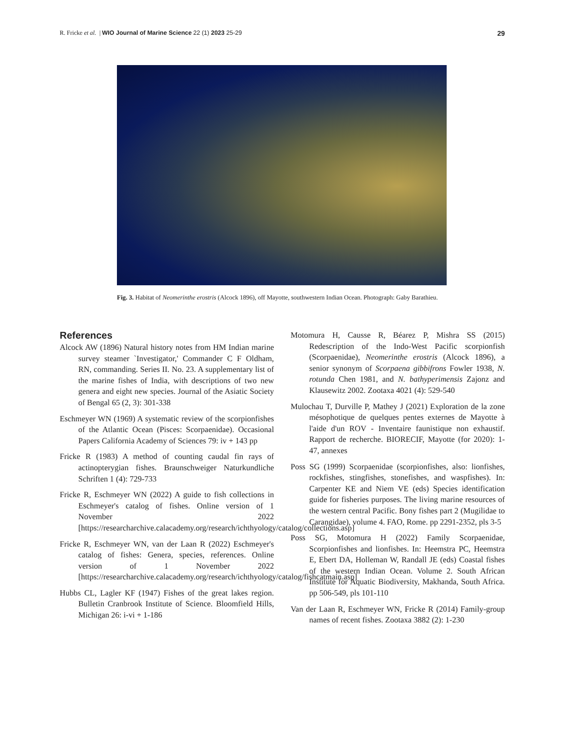R. Fricke et al. | WIO Journal of Marine Science 22 (1) 2023 25-29 29
Fig. 3. Habitat of Neomerinthe erostris (Alcock 1896), off Mayotte, southwestern Indian Ocean. Photograph: Gaby Barathieu.
References
Alcock AW (1896) Natural history notes from HM Indian marine survey steamer `Investigator,' Commander C F Oldham, RN, commanding. Series II. No. 23. A supplementary list of the marine fishes of India, with descriptions of two new genera and eight new species. Journal of the Asiatic Society of Bengal 65 (2, 3): 301-338
Eschmeyer WN (1969) A systematic review of the scorpionfishes of the Atlantic Ocean (Pisces: Scorpaenidae). Occasional Papers California Academy of Sciences 79: iv + 143 pp
Fricke R (1983) A method of counting caudal fin rays of actinopterygian fishes. Braunschweiger Naturkundliche Schriften 1 (4): 729-733
Fricke R, Eschmeyer WN (2022) A guide to fish collections in Eschmeyer's catalog of fishes. Online version of 1 November 2022 [https://researcharchive.calacademy.org/research/ichthyology/catalog/collections.asp]
Fricke R, Eschmeyer WN, van der Laan R (2022) Eschmeyer's catalog of fishes: Genera, species, references. Online version of 1 November 2022 [https://researcharchive.calacademy.org/research/ichthyology/catalog/fishcatmain.asp]
Hubbs CL, Lagler KF (1947) Fishes of the great lakes region. Bulletin Cranbrook Institute of Science. Bloomfield Hills, Michigan 26: i-vi + 1-186
Motomura H, Causse R, Béarez P, Mishra SS (2015) Redescription of the Indo-West Pacific scorpionfish (Scorpaenidae), Neomerinthe erostris (Alcock 1896), a senior synonym of Scorpaena gibbifrons Fowler 1938, N. rotunda Chen 1981, and N. bathyperimensis Zajonz and Klausewitz 2002. Zootaxa 4021 (4): 529-540
Mulochau T, Durville P, Mathey J (2021) Exploration de la zone mésophotique de quelques pentes externes de Mayotte à l'aide d'un ROV - Inventaire faunistique non exhaustif. Rapport de recherche. BIORECIF, Mayotte (for 2020): 1-47, annexes
Poss SG (1999) Scorpaenidae (scorpionfishes, also: lionfishes, rockfishes, stingfishes, stonefishes, and waspfishes). In: Carpenter KE and Niem VE (eds) Species identification guide for fisheries purposes. The living marine resources of the western central Pacific. Bony fishes part 2 (Mugilidae to Carangidae), volume 4. FAO, Rome. pp 2291-2352, pls 3-5
Poss SG, Motomura H (2022) Family Scorpaenidae, Scorpionfishes and lionfishes. In: Heemstra PC, Heemstra E, Ebert DA, Holleman W, Randall JE (eds) Coastal fishes of the western Indian Ocean. Volume 2. South African Institute for Aquatic Biodiversity, Makhanda, South Africa. pp 506-549, pls 101-110
Van der Laan R, Eschmeyer WN, Fricke R (2014) Family-group names of recent fishes. Zootaxa 3882 (2): 1-230